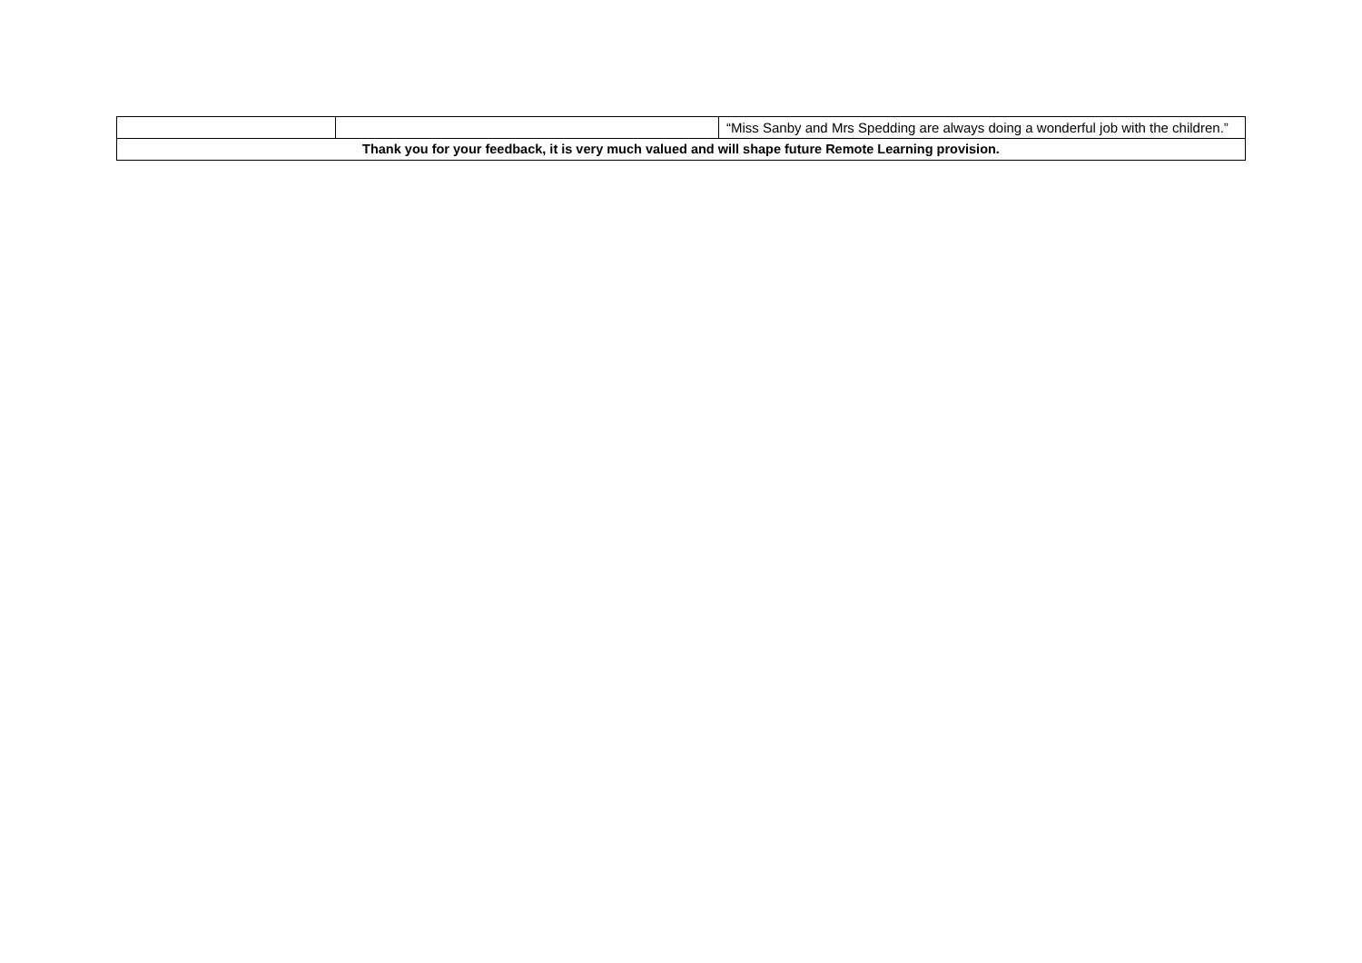| | | “Miss Sanby and Mrs Spedding are always doing a wonderful job with the children.” |
| Thank you for your feedback, it is very much valued and will shape future Remote Learning provision. | | |